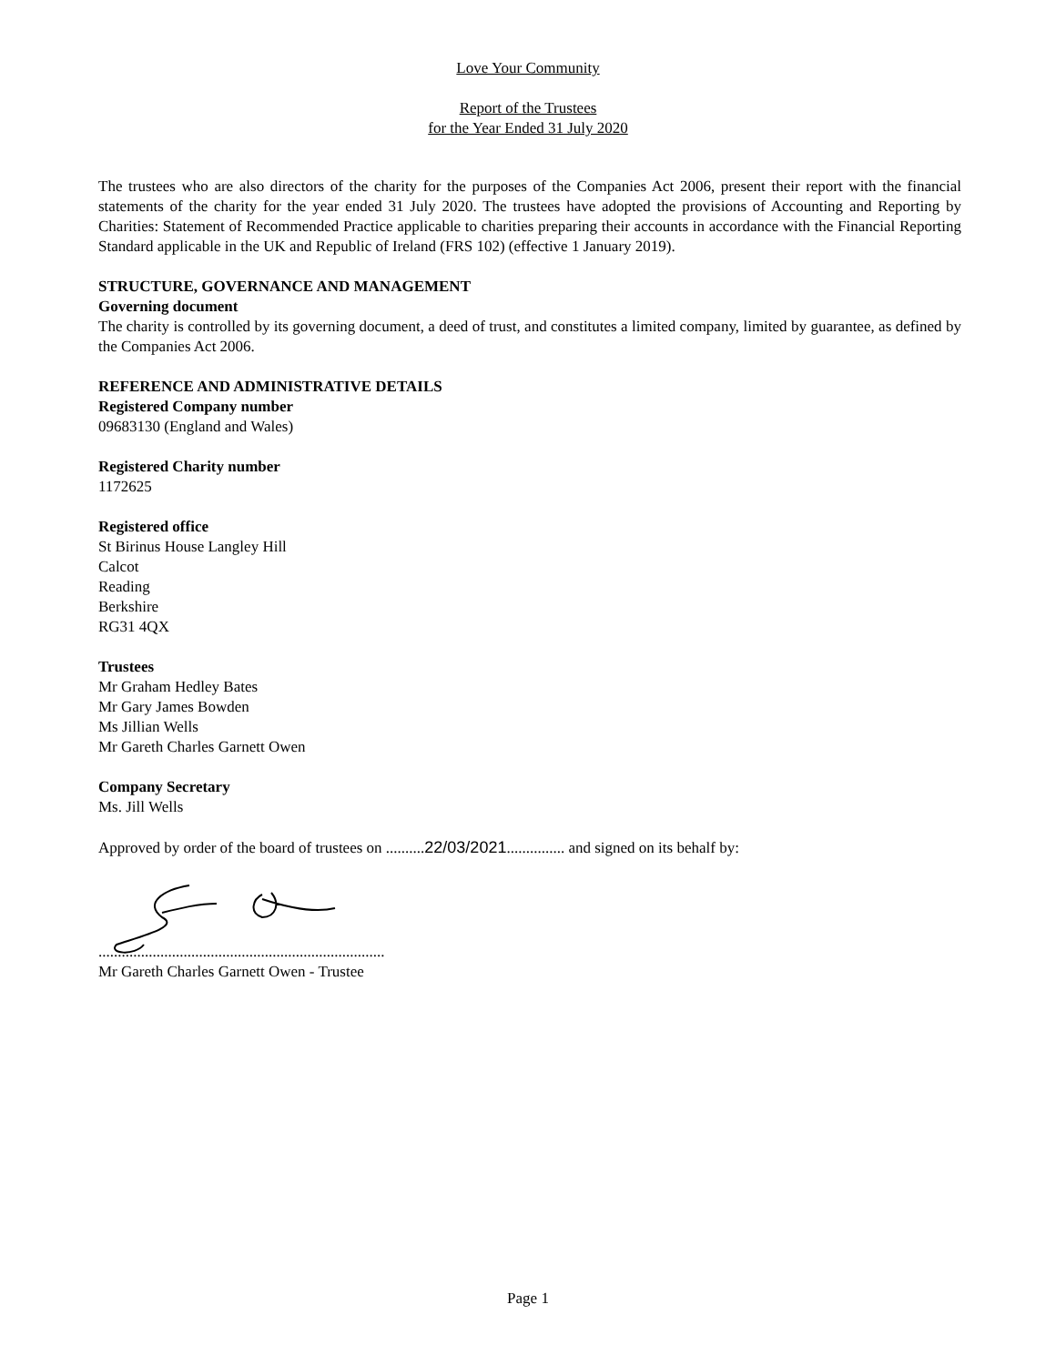Love Your Community
Report of the Trustees
for the Year Ended 31 July 2020
The trustees who are also directors of the charity for the purposes of the Companies Act 2006, present their report with the financial statements of the charity for the year ended 31 July 2020. The trustees have adopted the provisions of Accounting and Reporting by Charities: Statement of Recommended Practice applicable to charities preparing their accounts in accordance with the Financial Reporting Standard applicable in the UK and Republic of Ireland (FRS 102) (effective 1 January 2019).
STRUCTURE, GOVERNANCE AND MANAGEMENT
Governing document
The charity is controlled by its governing document, a deed of trust, and constitutes a limited company, limited by guarantee, as defined by the Companies Act 2006.
REFERENCE AND ADMINISTRATIVE DETAILS
Registered Company number
09683130 (England and Wales)
Registered Charity number
1172625
Registered office
St Birinus House Langley Hill
Calcot
Reading
Berkshire
RG31 4QX
Trustees
Mr Graham Hedley Bates
Mr Gary James Bowden
Ms Jillian Wells
Mr Gareth Charles Garnett Owen
Company Secretary
Ms. Jill Wells
Approved by order of the board of trustees on ..........22/03/2021............... and signed on its behalf by:
..........................................................................
Mr Gareth Charles Garnett Owen - Trustee
Page 1